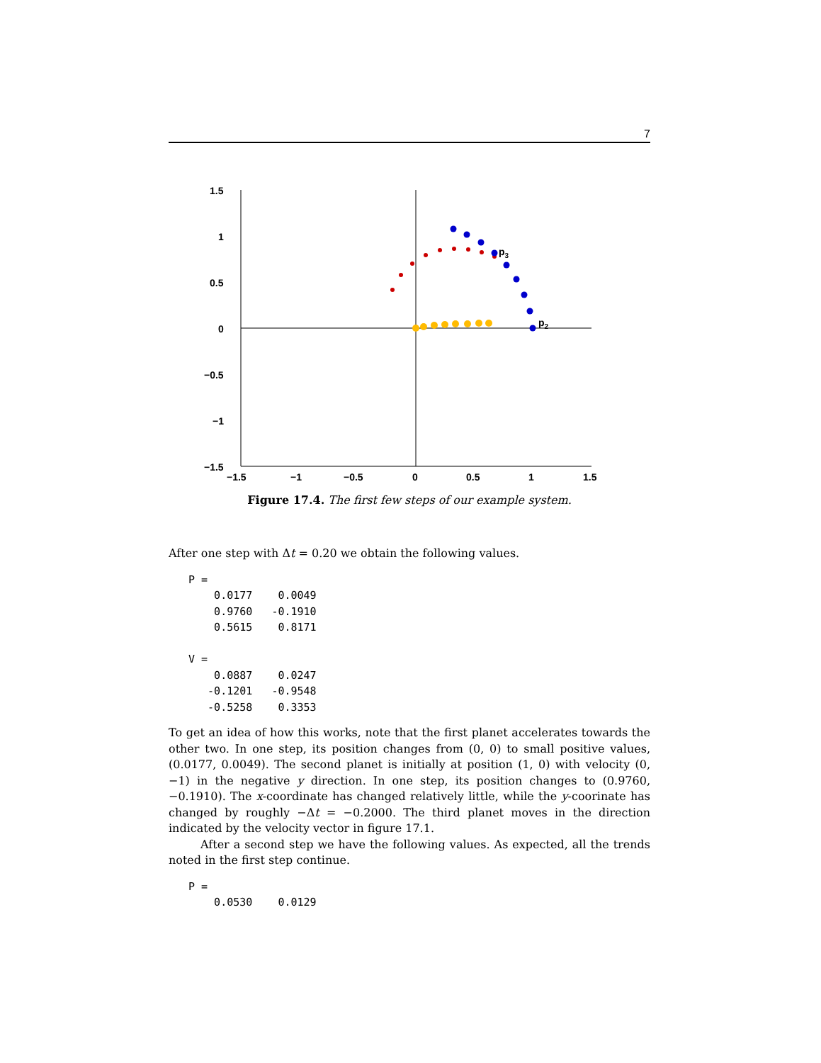7
1.5
1
0.5
0
−0.5
−1
−1.5
−1.5
−1
−0.5
0
0.5
1
1.5
p3
p2
Figure 17.4. The first few steps of our example system.
After one step with Δt = 0.20 we obtain the following values.
P =
    0.0177    0.0049
    0.9760   -0.1910
    0.5615    0.8171

V =
    0.0887    0.0247
   -0.1201   -0.9548
   -0.5258    0.3353
To get an idea of how this works, note that the first planet accelerates towards the other two. In one step, its position changes from (0, 0) to small positive values, (0.0177, 0.0049). The second planet is initially at position (1, 0) with velocity (0, −1) in the negative y direction. In one step, its position changes to (0.9760, −0.1910). The x-coordinate has changed relatively little, while the y-coorinate has changed by roughly −Δt = −0.2000. The third planet moves in the direction indicated by the velocity vector in figure 17.1.
After a second step we have the following values. As expected, all the trends noted in the first step continue.
P =
    0.0530    0.0129